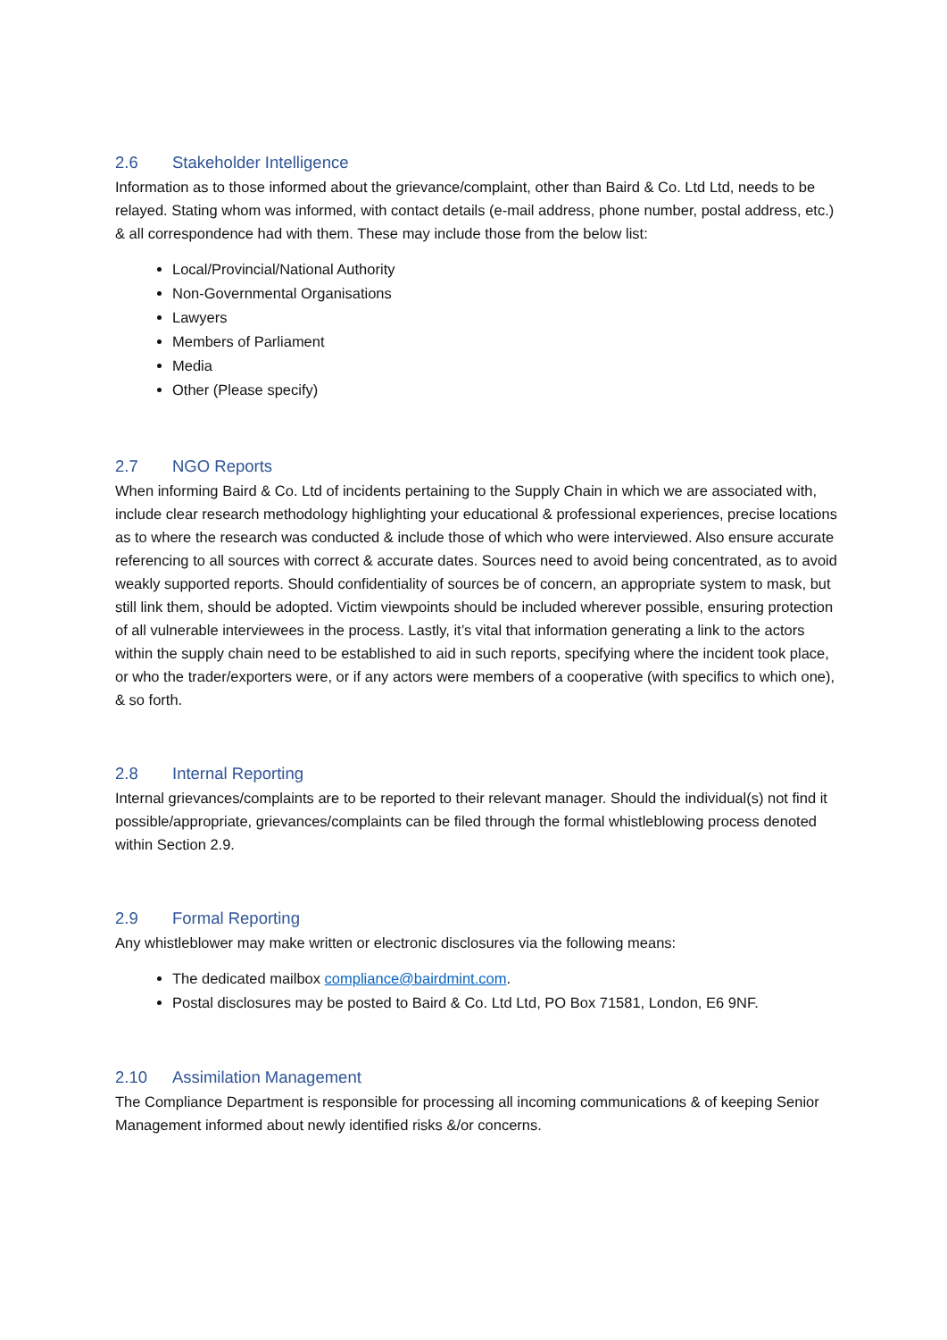2.6 Stakeholder Intelligence
Information as to those informed about the grievance/complaint, other than Baird & Co. Ltd Ltd, needs to be relayed. Stating whom was informed, with contact details (e-mail address, phone number, postal address, etc.) & all correspondence had with them. These may include those from the below list:
Local/Provincial/National Authority
Non-Governmental Organisations
Lawyers
Members of Parliament
Media
Other (Please specify)
2.7 NGO Reports
When informing Baird & Co. Ltd of incidents pertaining to the Supply Chain in which we are associated with, include clear research methodology highlighting your educational & professional experiences, precise locations as to where the research was conducted & include those of which who were interviewed. Also ensure accurate referencing to all sources with correct & accurate dates. Sources need to avoid being concentrated, as to avoid weakly supported reports. Should confidentiality of sources be of concern, an appropriate system to mask, but still link them, should be adopted. Victim viewpoints should be included wherever possible, ensuring protection of all vulnerable interviewees in the process. Lastly, it’s vital that information generating a link to the actors within the supply chain need to be established to aid in such reports, specifying where the incident took place, or who the trader/exporters were, or if any actors were members of a cooperative (with specifics to which one), & so forth.
2.8 Internal Reporting
Internal grievances/complaints are to be reported to their relevant manager. Should the individual(s) not find it possible/appropriate, grievances/complaints can be filed through the formal whistleblowing process denoted within Section 2.9.
2.9 Formal Reporting
Any whistleblower may make written or electronic disclosures via the following means:
The dedicated mailbox compliance@bairdmint.com.
Postal disclosures may be posted to Baird & Co. Ltd Ltd, PO Box 71581, London, E6 9NF.
2.10 Assimilation Management
The Compliance Department is responsible for processing all incoming communications & of keeping Senior Management informed about newly identified risks &/or concerns.